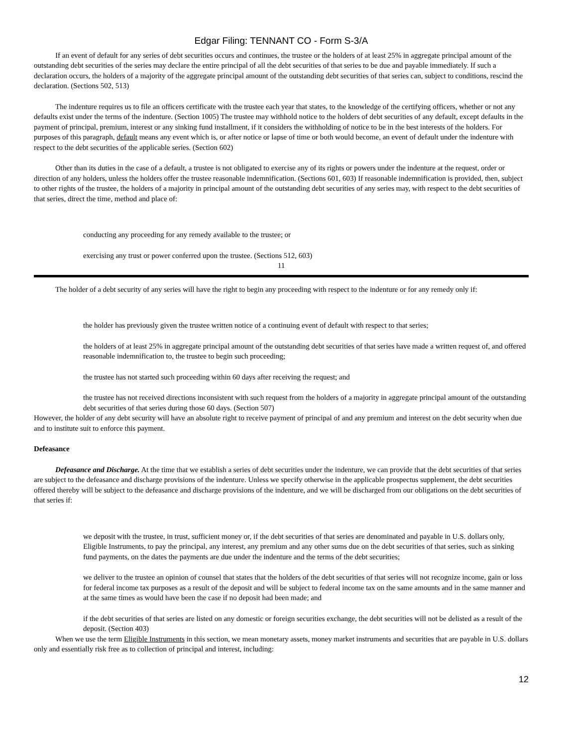Edgar Filing: TENNANT CO - Form S-3/A
If an event of default for any series of debt securities occurs and continues, the trustee or the holders of at least 25% in aggregate principal amount of the outstanding debt securities of the series may declare the entire principal of all the debt securities of that series to be due and payable immediately. If such a declaration occurs, the holders of a majority of the aggregate principal amount of the outstanding debt securities of that series can, subject to conditions, rescind the declaration. (Sections 502, 513)
The indenture requires us to file an officers certificate with the trustee each year that states, to the knowledge of the certifying officers, whether or not any defaults exist under the terms of the indenture. (Section 1005) The trustee may withhold notice to the holders of debt securities of any default, except defaults in the payment of principal, premium, interest or any sinking fund installment, if it considers the withholding of notice to be in the best interests of the holders. For purposes of this paragraph, default means any event which is, or after notice or lapse of time or both would become, an event of default under the indenture with respect to the debt securities of the applicable series. (Section 602)
Other than its duties in the case of a default, a trustee is not obligated to exercise any of its rights or powers under the indenture at the request, order or direction of any holders, unless the holders offer the trustee reasonable indemnification. (Sections 601, 603) If reasonable indemnification is provided, then, subject to other rights of the trustee, the holders of a majority in principal amount of the outstanding debt securities of any series may, with respect to the debt securities of that series, direct the time, method and place of:
conducting any proceeding for any remedy available to the trustee; or
exercising any trust or power conferred upon the trustee. (Sections 512, 603)
11
The holder of a debt security of any series will have the right to begin any proceeding with respect to the indenture or for any remedy only if:
the holder has previously given the trustee written notice of a continuing event of default with respect to that series;
the holders of at least 25% in aggregate principal amount of the outstanding debt securities of that series have made a written request of, and offered reasonable indemnification to, the trustee to begin such proceeding;
the trustee has not started such proceeding within 60 days after receiving the request; and
the trustee has not received directions inconsistent with such request from the holders of a majority in aggregate principal amount of the outstanding debt securities of that series during those 60 days. (Section 507)
However, the holder of any debt security will have an absolute right to receive payment of principal of and any premium and interest on the debt security when due and to institute suit to enforce this payment.
Defeasance
Defeasance and Discharge. At the time that we establish a series of debt securities under the indenture, we can provide that the debt securities of that series are subject to the defeasance and discharge provisions of the indenture. Unless we specify otherwise in the applicable prospectus supplement, the debt securities offered thereby will be subject to the defeasance and discharge provisions of the indenture, and we will be discharged from our obligations on the debt securities of that series if:
we deposit with the trustee, in trust, sufficient money or, if the debt securities of that series are denominated and payable in U.S. dollars only, Eligible Instruments, to pay the principal, any interest, any premium and any other sums due on the debt securities of that series, such as sinking fund payments, on the dates the payments are due under the indenture and the terms of the debt securities;
we deliver to the trustee an opinion of counsel that states that the holders of the debt securities of that series will not recognize income, gain or loss for federal income tax purposes as a result of the deposit and will be subject to federal income tax on the same amounts and in the same manner and at the same times as would have been the case if no deposit had been made; and
if the debt securities of that series are listed on any domestic or foreign securities exchange, the debt securities will not be delisted as a result of the deposit. (Section 403)
When we use the term Eligible Instruments in this section, we mean monetary assets, money market instruments and securities that are payable in U.S. dollars only and essentially risk free as to collection of principal and interest, including:
12